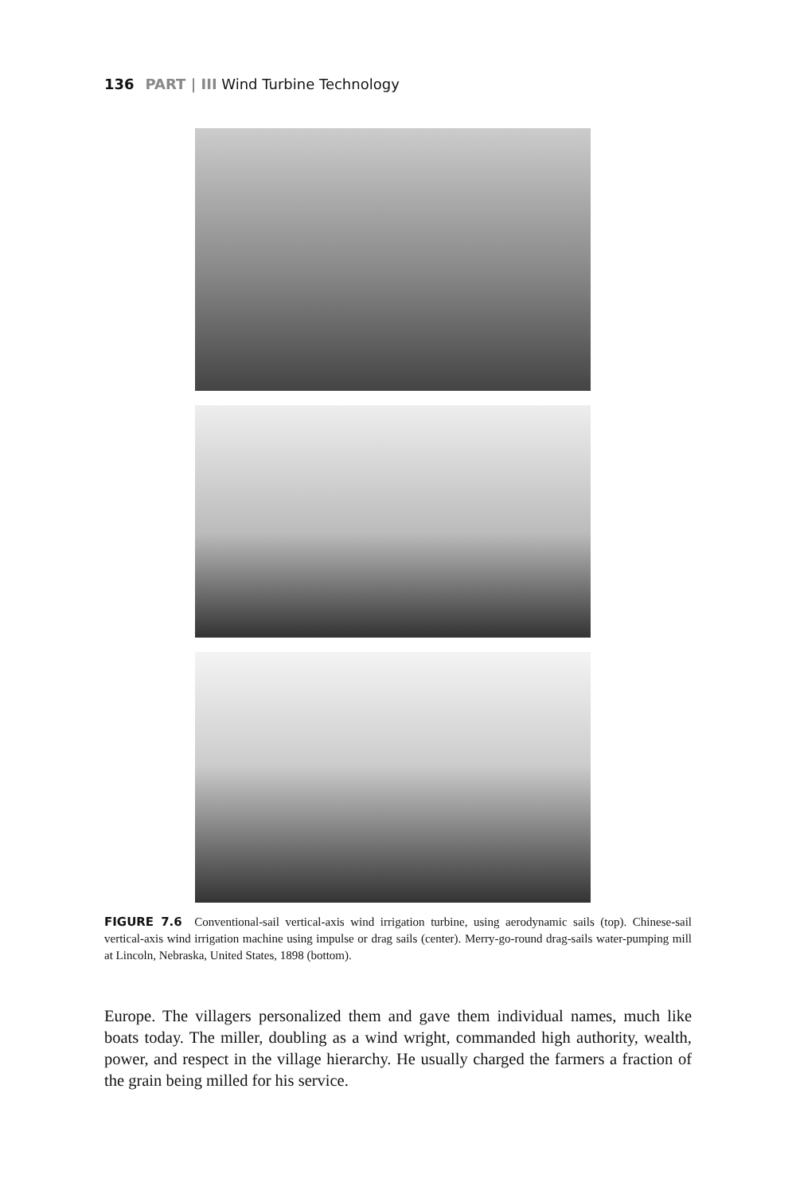136 PART | III Wind Turbine Technology
FIGURE 7.6 Conventional-sail vertical-axis wind irrigation turbine, using aerodynamic sails (top). Chinese-sail vertical-axis wind irrigation machine using impulse or drag sails (center). Merry-go-round drag-sails water-pumping mill at Lincoln, Nebraska, United States, 1898 (bottom).
Europe. The villagers personalized them and gave them individual names, much like boats today. The miller, doubling as a wind wright, commanded high authority, wealth, power, and respect in the village hierarchy. He usually charged the farmers a fraction of the grain being milled for his service.